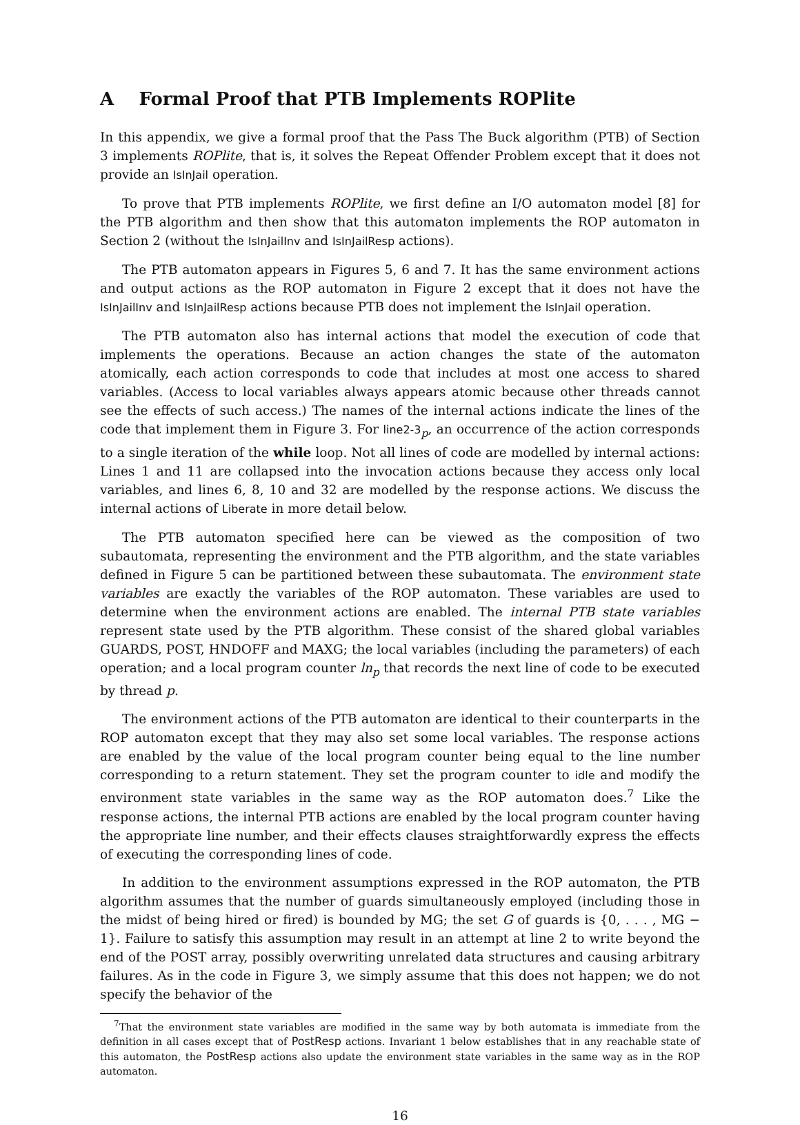A Formal Proof that PTB Implements ROPlite
In this appendix, we give a formal proof that the Pass The Buck algorithm (PTB) of Section 3 implements ROPlite, that is, it solves the Repeat Offender Problem except that it does not provide an IsInJail operation.
To prove that PTB implements ROPlite, we first define an I/O automaton model [8] for the PTB algorithm and then show that this automaton implements the ROP automaton in Section 2 (without the IsInJailInv and IsInJailResp actions).
The PTB automaton appears in Figures 5, 6 and 7. It has the same environment actions and output actions as the ROP automaton in Figure 2 except that it does not have the IsInJailInv and IsInJailResp actions because PTB does not implement the IsInJail operation.
The PTB automaton also has internal actions that model the execution of code that implements the operations. Because an action changes the state of the automaton atomically, each action corresponds to code that includes at most one access to shared variables. (Access to local variables always appears atomic because other threads cannot see the effects of such access.) The names of the internal actions indicate the lines of the code that implement them in Figure 3. For line2-3<sub>p</sub>, an occurrence of the action corresponds to a single iteration of the while loop. Not all lines of code are modelled by internal actions: Lines 1 and 11 are collapsed into the invocation actions because they access only local variables, and lines 6, 8, 10 and 32 are modelled by the response actions. We discuss the internal actions of Liberate in more detail below.
The PTB automaton specified here can be viewed as the composition of two subautomata, representing the environment and the PTB algorithm, and the state variables defined in Figure 5 can be partitioned between these subautomata. The environment state variables are exactly the variables of the ROP automaton. These variables are used to determine when the environment actions are enabled. The internal PTB state variables represent state used by the PTB algorithm. These consist of the shared global variables GUARDS, POST, HNDOFF and MAXG; the local variables (including the parameters) of each operation; and a local program counter ln<sub>p</sub> that records the next line of code to be executed by thread p.
The environment actions of the PTB automaton are identical to their counterparts in the ROP automaton except that they may also set some local variables. The response actions are enabled by the value of the local program counter being equal to the line number corresponding to a return statement. They set the program counter to idle and modify the environment state variables in the same way as the ROP automaton does.<sup>7</sup> Like the response actions, the internal PTB actions are enabled by the local program counter having the appropriate line number, and their effects clauses straightforwardly express the effects of executing the corresponding lines of code.
In addition to the environment assumptions expressed in the ROP automaton, the PTB algorithm assumes that the number of guards simultaneously employed (including those in the midst of being hired or fired) is bounded by MG; the set G of guards is {0, . . . , MG − 1}. Failure to satisfy this assumption may result in an attempt at line 2 to write beyond the end of the POST array, possibly overwriting unrelated data structures and causing arbitrary failures. As in the code in Figure 3, we simply assume that this does not happen; we do not specify the behavior of the
<sup>7</sup> That the environment state variables are modified in the same way by both automata is immediate from the definition in all cases except that of PostResp actions. Invariant 1 below establishes that in any reachable state of this automaton, the PostResp actions also update the environment state variables in the same way as in the ROP automaton.
16